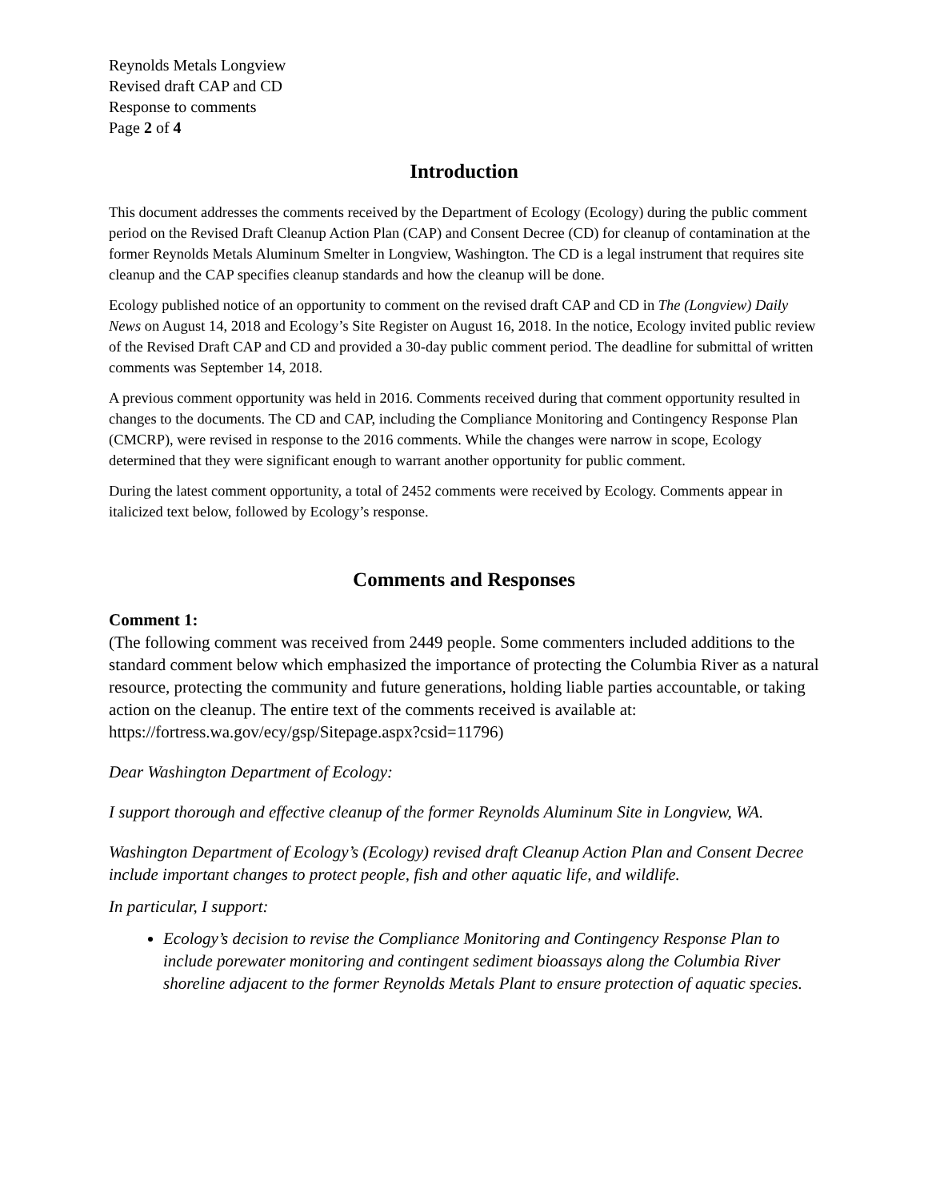Reynolds Metals Longview
Revised draft CAP and CD
Response to comments
Page 2 of 4
Introduction
This document addresses the comments received by the Department of Ecology (Ecology) during the public comment period on the Revised Draft Cleanup Action Plan (CAP) and Consent Decree (CD) for cleanup of contamination at the former Reynolds Metals Aluminum Smelter in Longview, Washington. The CD is a legal instrument that requires site cleanup and the CAP specifies cleanup standards and how the cleanup will be done.
Ecology published notice of an opportunity to comment on the revised draft CAP and CD in The (Longview) Daily News on August 14, 2018 and Ecology’s Site Register on August 16, 2018. In the notice, Ecology invited public review of the Revised Draft CAP and CD and provided a 30-day public comment period. The deadline for submittal of written comments was September 14, 2018.
A previous comment opportunity was held in 2016. Comments received during that comment opportunity resulted in changes to the documents. The CD and CAP, including the Compliance Monitoring and Contingency Response Plan (CMCRP), were revised in response to the 2016 comments. While the changes were narrow in scope, Ecology determined that they were significant enough to warrant another opportunity for public comment.
During the latest comment opportunity, a total of 2452 comments were received by Ecology. Comments appear in italicized text below, followed by Ecology’s response.
Comments and Responses
Comment 1:
(The following comment was received from 2449 people. Some commenters included additions to the standard comment below which emphasized the importance of protecting the Columbia River as a natural resource, protecting the community and future generations, holding liable parties accountable, or taking action on the cleanup. The entire text of the comments received is available at: https://fortress.wa.gov/ecy/gsp/Sitepage.aspx?csid=11796)
Dear Washington Department of Ecology:
I support thorough and effective cleanup of the former Reynolds Aluminum Site in Longview, WA.
Washington Department of Ecology’s (Ecology) revised draft Cleanup Action Plan and Consent Decree include important changes to protect people, fish and other aquatic life, and wildlife.
In particular, I support:
Ecology’s decision to revise the Compliance Monitoring and Contingency Response Plan to include porewater monitoring and contingent sediment bioassays along the Columbia River shoreline adjacent to the former Reynolds Metals Plant to ensure protection of aquatic species.